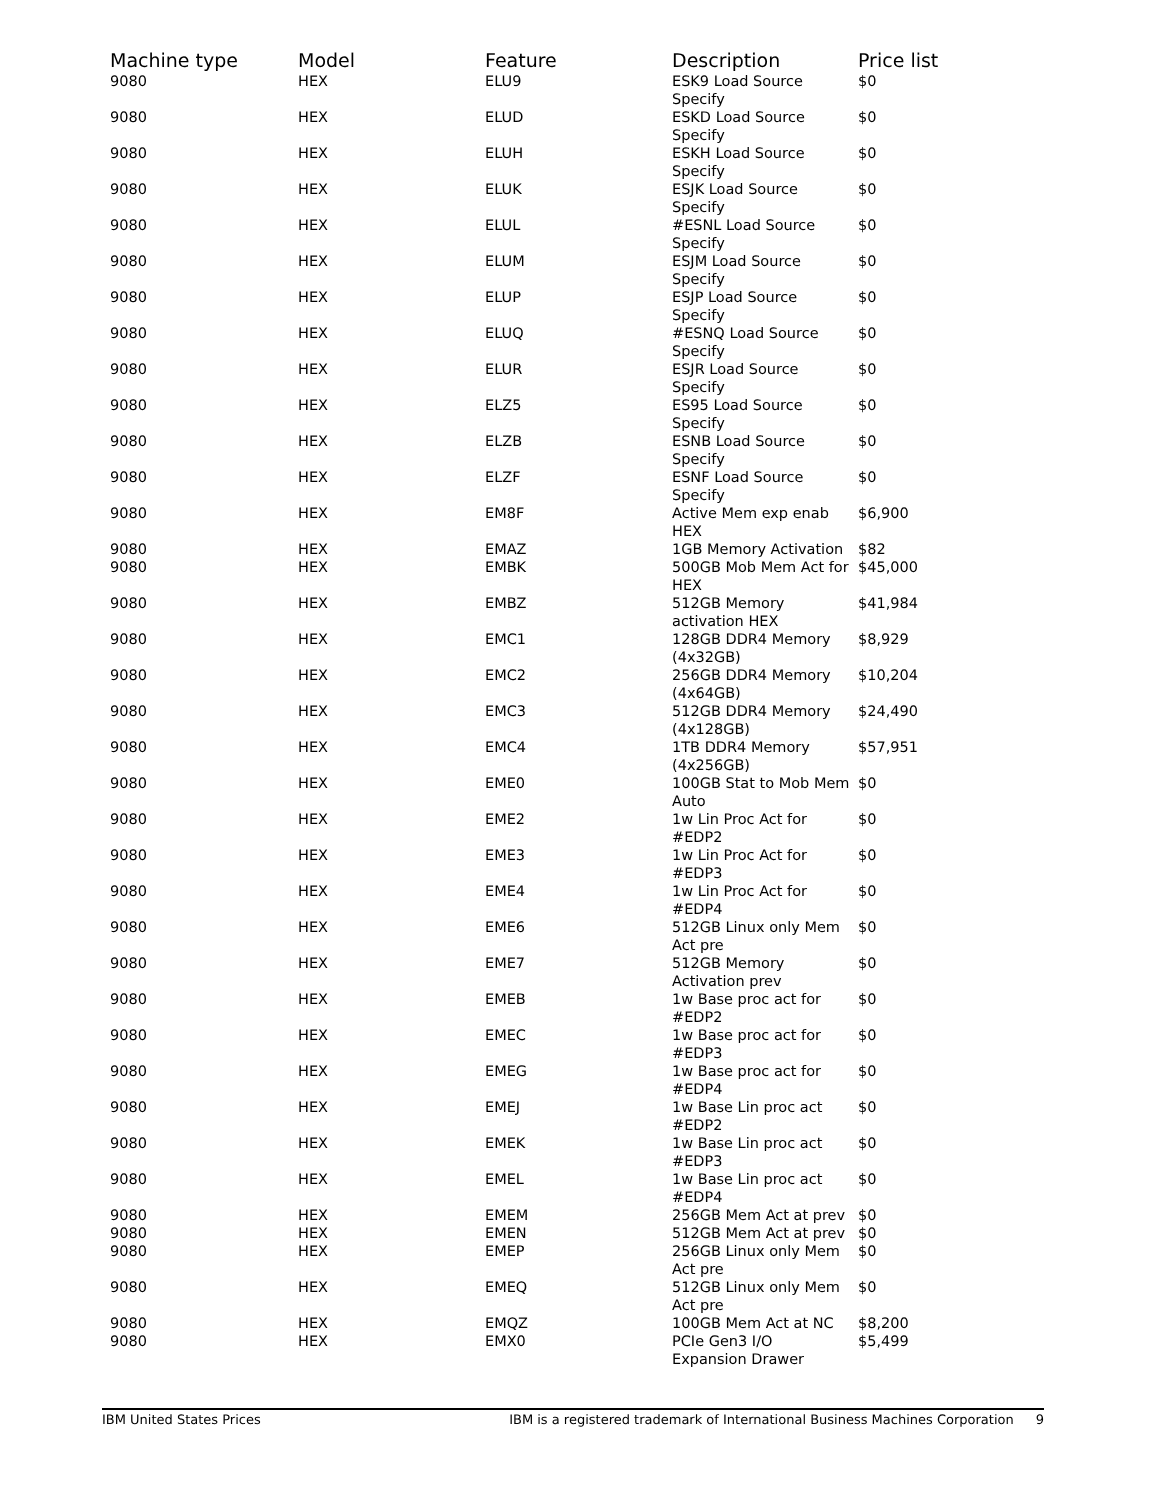| Machine type | Model | Feature | Description | Price list |
| --- | --- | --- | --- | --- |
| 9080 | HEX | ELU9 | ESK9 Load Source Specify | $0 |
| 9080 | HEX | ELUD | ESKD Load Source Specify | $0 |
| 9080 | HEX | ELUH | ESKH Load Source Specify | $0 |
| 9080 | HEX | ELUK | ESJK Load Source Specify | $0 |
| 9080 | HEX | ELUL | #ESNL Load Source Specify | $0 |
| 9080 | HEX | ELUM | ESJM Load Source Specify | $0 |
| 9080 | HEX | ELUP | ESJP Load Source Specify | $0 |
| 9080 | HEX | ELUQ | #ESNQ Load Source Specify | $0 |
| 9080 | HEX | ELUR | ESJR Load Source Specify | $0 |
| 9080 | HEX | ELZ5 | ES95 Load Source Specify | $0 |
| 9080 | HEX | ELZB | ESNB Load Source Specify | $0 |
| 9080 | HEX | ELZF | ESNF Load Source Specify | $0 |
| 9080 | HEX | EM8F | Active Mem exp enab HEX | $6,900 |
| 9080 | HEX | EMAZ | 1GB Memory Activation | $82 |
| 9080 | HEX | EMBK | 500GB Mob Mem Act for HEX | $45,000 |
| 9080 | HEX | EMBZ | 512GB Memory activation HEX | $41,984 |
| 9080 | HEX | EMC1 | 128GB DDR4 Memory (4x32GB) | $8,929 |
| 9080 | HEX | EMC2 | 256GB DDR4 Memory (4x64GB) | $10,204 |
| 9080 | HEX | EMC3 | 512GB DDR4 Memory (4x128GB) | $24,490 |
| 9080 | HEX | EMC4 | 1TB DDR4 Memory (4x256GB) | $57,951 |
| 9080 | HEX | EME0 | 100GB Stat to Mob Mem Auto | $0 |
| 9080 | HEX | EME2 | 1w Lin Proc Act for #EDP2 | $0 |
| 9080 | HEX | EME3 | 1w Lin Proc Act for #EDP3 | $0 |
| 9080 | HEX | EME4 | 1w Lin Proc Act for #EDP4 | $0 |
| 9080 | HEX | EME6 | 512GB Linux only Mem Act pre | $0 |
| 9080 | HEX | EME7 | 512GB Memory Activation prev | $0 |
| 9080 | HEX | EMEB | 1w Base proc act for #EDP2 | $0 |
| 9080 | HEX | EMEC | 1w Base proc act for #EDP3 | $0 |
| 9080 | HEX | EMEG | 1w Base proc act for #EDP4 | $0 |
| 9080 | HEX | EMEJ | 1w Base Lin proc act #EDP2 | $0 |
| 9080 | HEX | EMEK | 1w Base Lin proc act #EDP3 | $0 |
| 9080 | HEX | EMEL | 1w Base Lin proc act #EDP4 | $0 |
| 9080 | HEX | EMEM | 256GB Mem Act at prev | $0 |
| 9080 | HEX | EMEN | 512GB Mem Act at prev | $0 |
| 9080 | HEX | EMEP | 256GB Linux only Mem Act pre | $0 |
| 9080 | HEX | EMEQ | 512GB Linux only Mem Act pre | $0 |
| 9080 | HEX | EMQZ | 100GB Mem Act at NC | $8,200 |
| 9080 | HEX | EMX0 | PCIe Gen3 I/O Expansion Drawer | $5,499 |
IBM United States Prices IBM is a registered trademark of International Business Machines Corporation 9